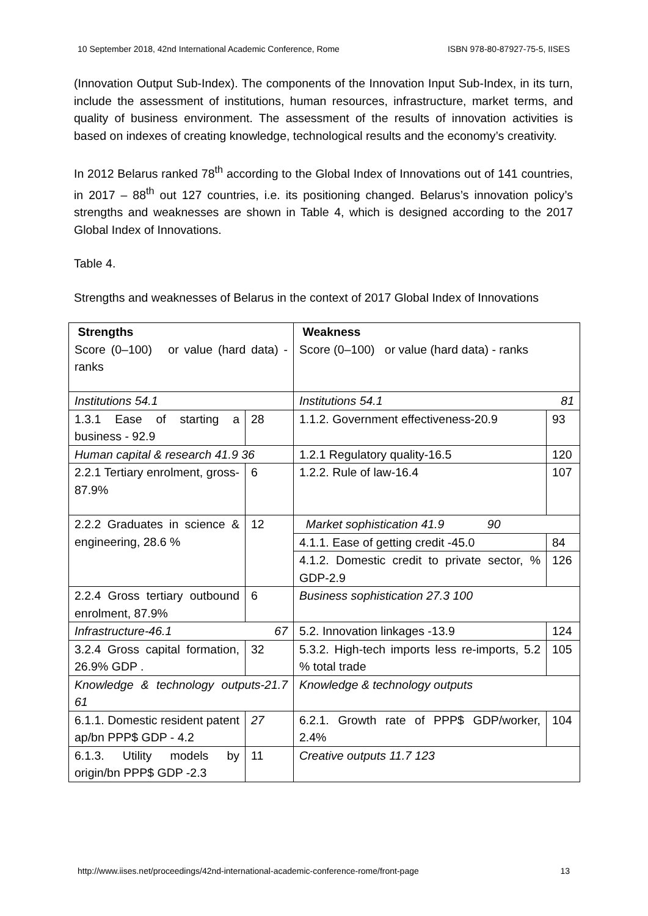10 September 2018, 42nd International Academic Conference, Rome ISBN 978-80-87927-75-5, IISES
(Innovation Output Sub-Index). The components of the Innovation Input Sub-Index, in its turn, include the assessment of institutions, human resources, infrastructure, market terms, and quality of business environment. The assessment of the results of innovation activities is based on indexes of creating knowledge, technological results and the economy’s creativity.
In 2012 Belarus ranked 78<sup>th</sup> according to the Global Index of Innovations out of 141 countries, in 2017 – 88<sup>th</sup> out 127 countries, i.e. its positioning changed. Belarus’s innovation policy’s strengths and weaknesses are shown in Table 4, which is designed according to the 2017 Global Index of Innovations.
Table 4.
Strengths and weaknesses of Belarus in the context of 2017 Global Index of Innovations
| Strengths Score (0–100) or value (hard data) -ranks | | Weakness Score (0–100) or value (hard data) - ranks | |
| Institutions 54.1 | | Institutions 54.1 81 | |
| 1.3.1 Ease of starting a business - 92.9 | 28 | 1.1.2. Government effectiveness-20.9 | 93 |
| Human capital & research 41.9 36 | | 1.2.1 Regulatory quality-16.5 | 120 |
| 2.2.1 Tertiary enrolment, gross-87.9% | 6 | 1.2.2. Rule of law-16.4 | 107 |
| 2.2.2 Graduates in science & engineering, 28.6 % | 12 | Market sophistication 41.9 90 | |
| | | 4.1.1. Ease of getting credit -45.0 | 84 |
| | | 4.1.2. Domestic credit to private sector, % GDP-2.9 | 126 |
| 2.2.4 Gross tertiary outbound enrolment, 87.9% | 6 | Business sophistication 27.3 100 | |
| Infrastructure-46.1 67 | | 5.2. Innovation linkages -13.9 | 124 |
| 3.2.4 Gross capital formation, 26.9% GDP . | 32 | 5.3.2. High-tech imports less re-imports, 5.2 % total trade | 105 |
| Knowledge & technology outputs-21.7 61 | | Knowledge & technology outputs | |
| 6.1.1. Domestic resident patent ap/bn PPP$ GDP - 4.2 | 27 | 6.2.1. Growth rate of PPP$ GDP/worker, 2.4% | 104 |
| 6.1.3. Utility models by origin/bn PPP$ GDP -2.3 | 11 | Creative outputs 11.7 123 | |
http://www.iises.net/proceedings/42nd-international-academic-conference-rome/front-page 13